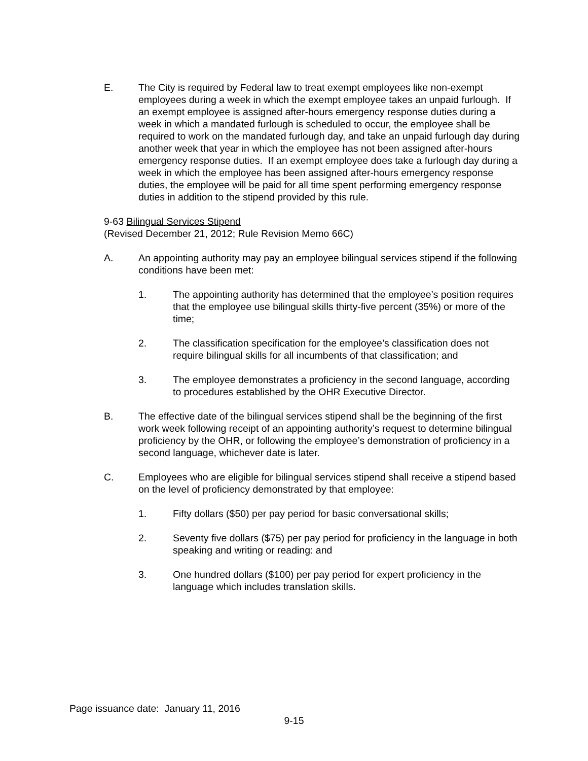E. The City is required by Federal law to treat exempt employees like non-exempt employees during a week in which the exempt employee takes an unpaid furlough. If an exempt employee is assigned after-hours emergency response duties during a week in which a mandated furlough is scheduled to occur, the employee shall be required to work on the mandated furlough day, and take an unpaid furlough day during another week that year in which the employee has not been assigned after-hours emergency response duties. If an exempt employee does take a furlough day during a week in which the employee has been assigned after-hours emergency response duties, the employee will be paid for all time spent performing emergency response duties in addition to the stipend provided by this rule.
9-63 Bilingual Services Stipend
(Revised December 21, 2012; Rule Revision Memo 66C)
A. An appointing authority may pay an employee bilingual services stipend if the following conditions have been met:
1. The appointing authority has determined that the employee’s position requires that the employee use bilingual skills thirty-five percent (35%) or more of the time;
2. The classification specification for the employee’s classification does not require bilingual skills for all incumbents of that classification; and
3. The employee demonstrates a proficiency in the second language, according to procedures established by the OHR Executive Director.
B. The effective date of the bilingual services stipend shall be the beginning of the first work week following receipt of an appointing authority’s request to determine bilingual proficiency by the OHR, or following the employee’s demonstration of proficiency in a second language, whichever date is later.
C. Employees who are eligible for bilingual services stipend shall receive a stipend based on the level of proficiency demonstrated by that employee:
1. Fifty dollars ($50) per pay period for basic conversational skills;
2. Seventy five dollars ($75) per pay period for proficiency in the language in both speaking and writing or reading: and
3. One hundred dollars ($100) per pay period for expert proficiency in the language which includes translation skills.
Page issuance date: January 11, 2016
9-15